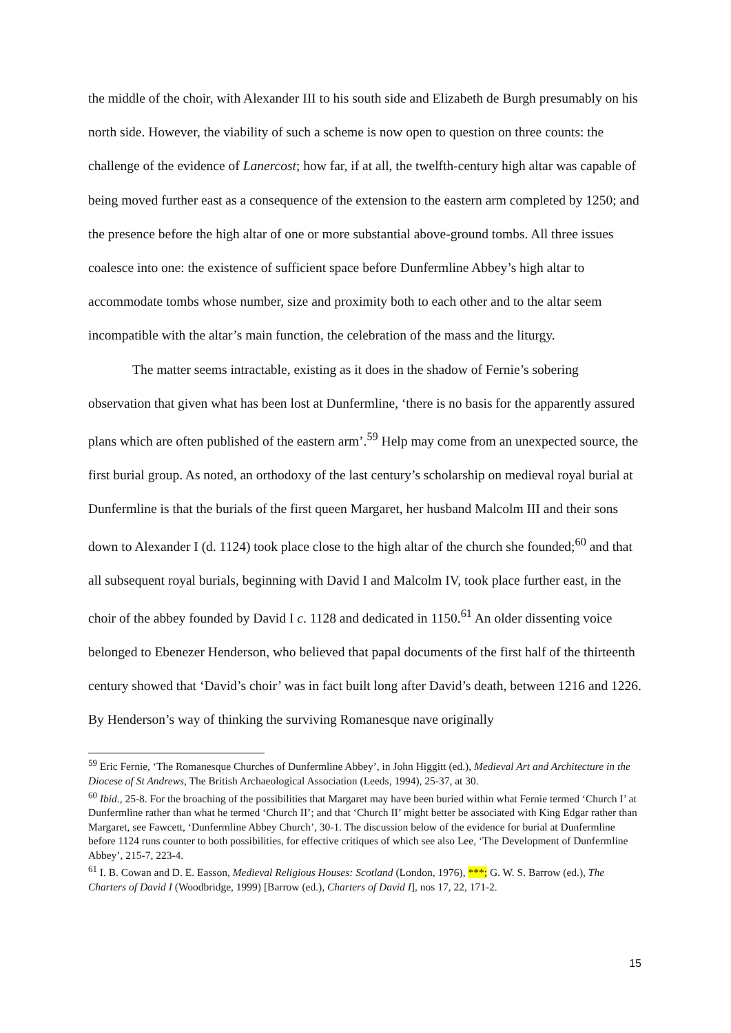the middle of the choir, with Alexander III to his south side and Elizabeth de Burgh presumably on his north side. However, the viability of such a scheme is now open to question on three counts: the challenge of the evidence of Lanercost; how far, if at all, the twelfth-century high altar was capable of being moved further east as a consequence of the extension to the eastern arm completed by 1250; and the presence before the high altar of one or more substantial above-ground tombs. All three issues coalesce into one: the existence of sufficient space before Dunfermline Abbey’s high altar to accommodate tombs whose number, size and proximity both to each other and to the altar seem incompatible with the altar’s main function, the celebration of the mass and the liturgy.
The matter seems intractable, existing as it does in the shadow of Fernie’s sobering observation that given what has been lost at Dunfermline, ‘there is no basis for the apparently assured plans which are often published of the eastern arm’.<sup>59</sup> Help may come from an unexpected source, the first burial group. As noted, an orthodoxy of the last century’s scholarship on medieval royal burial at Dunfermline is that the burials of the first queen Margaret, her husband Malcolm III and their sons down to Alexander I (d. 1124) took place close to the high altar of the church she founded;<sup>60</sup> and that all subsequent royal burials, beginning with David I and Malcolm IV, took place further east, in the choir of the abbey founded by David I c. 1128 and dedicated in 1150.<sup>61</sup> An older dissenting voice belonged to Ebenezer Henderson, who believed that papal documents of the first half of the thirteenth century showed that ‘David’s choir’ was in fact built long after David’s death, between 1216 and 1226. By Henderson’s way of thinking the surviving Romanesque nave originally
<sup>59</sup> Eric Fernie, ‘The Romanesque Churches of Dunfermline Abbey’, in John Higgitt (ed.), Medieval Art and Architecture in the Diocese of St Andrews, The British Archaeological Association (Leeds, 1994), 25-37, at 30.
<sup>60</sup> Ibid., 25-8. For the broaching of the possibilities that Margaret may have been buried within what Fernie termed ‘Church I’ at Dunfermline rather than what he termed ‘Church II’; and that ‘Church II’ might better be associated with King Edgar rather than Margaret, see Fawcett, ‘Dunfermline Abbey Church’, 30-1. The discussion below of the evidence for burial at Dunfermline before 1124 runs counter to both possibilities, for effective critiques of which see also Lee, ‘The Development of Dunfermline Abbey’, 215-7, 223-4.
<sup>61</sup> I. B. Cowan and D. E. Easson, Medieval Religious Houses: Scotland (London, 1976), ***; G. W. S. Barrow (ed.), The Charters of David I (Woodbridge, 1999) [Barrow (ed.), Charters of David I], nos 17, 22, 171-2.
15